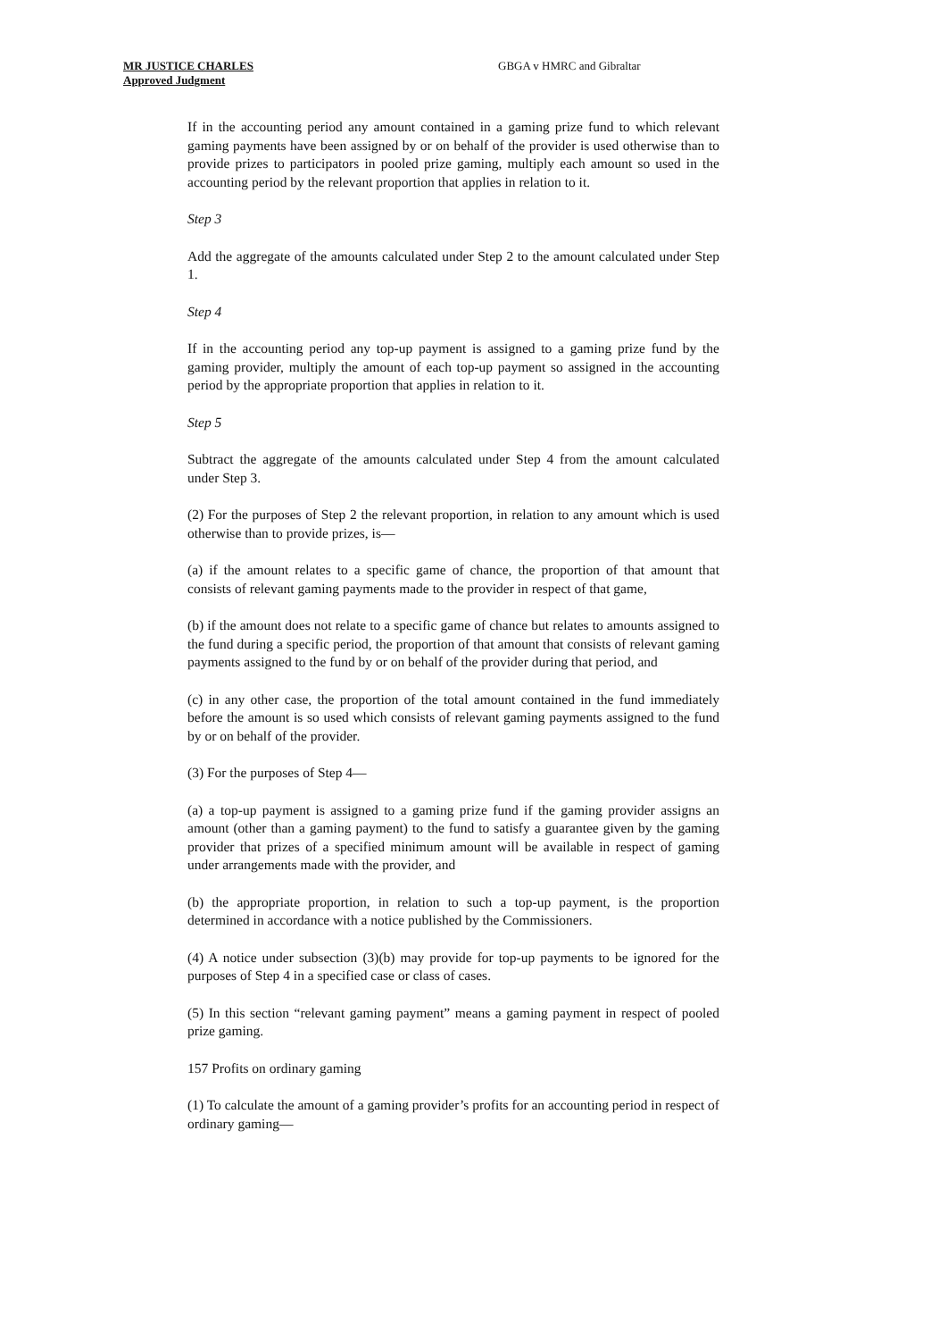MR JUSTICE CHARLES
Approved Judgment
GBGA v HMRC and Gibraltar
If in the accounting period any amount contained in a gaming prize fund to which relevant gaming payments have been assigned by or on behalf of the provider is used otherwise than to provide prizes to participators in pooled prize gaming, multiply each amount so used in the accounting period by the relevant proportion that applies in relation to it.
Step 3
Add the aggregate of the amounts calculated under Step 2 to the amount calculated under Step 1.
Step 4
If in the accounting period any top-up payment is assigned to a gaming prize fund by the gaming provider, multiply the amount of each top-up payment so assigned in the accounting period by the appropriate proportion that applies in relation to it.
Step 5
Subtract the aggregate of the amounts calculated under Step 4 from the amount calculated under Step 3.
(2) For the purposes of Step 2 the relevant proportion, in relation to any amount which is used otherwise than to provide prizes, is—
(a) if the amount relates to a specific game of chance, the proportion of that amount that consists of relevant gaming payments made to the provider in respect of that game,
(b) if the amount does not relate to a specific game of chance but relates to amounts assigned to the fund during a specific period, the proportion of that amount that consists of relevant gaming payments assigned to the fund by or on behalf of the provider during that period, and
(c) in any other case, the proportion of the total amount contained in the fund immediately before the amount is so used which consists of relevant gaming payments assigned to the fund by or on behalf of the provider.
(3) For the purposes of Step 4—
(a) a top-up payment is assigned to a gaming prize fund if the gaming provider assigns an amount (other than a gaming payment) to the fund to satisfy a guarantee given by the gaming provider that prizes of a specified minimum amount will be available in respect of gaming under arrangements made with the provider, and
(b) the appropriate proportion, in relation to such a top-up payment, is the proportion determined in accordance with a notice published by the Commissioners.
(4) A notice under subsection (3)(b) may provide for top-up payments to be ignored for the purposes of Step 4 in a specified case or class of cases.
(5) In this section “relevant gaming payment” means a gaming payment in respect of pooled prize gaming.
157 Profits on ordinary gaming
(1) To calculate the amount of a gaming provider’s profits for an accounting period in respect of ordinary gaming—